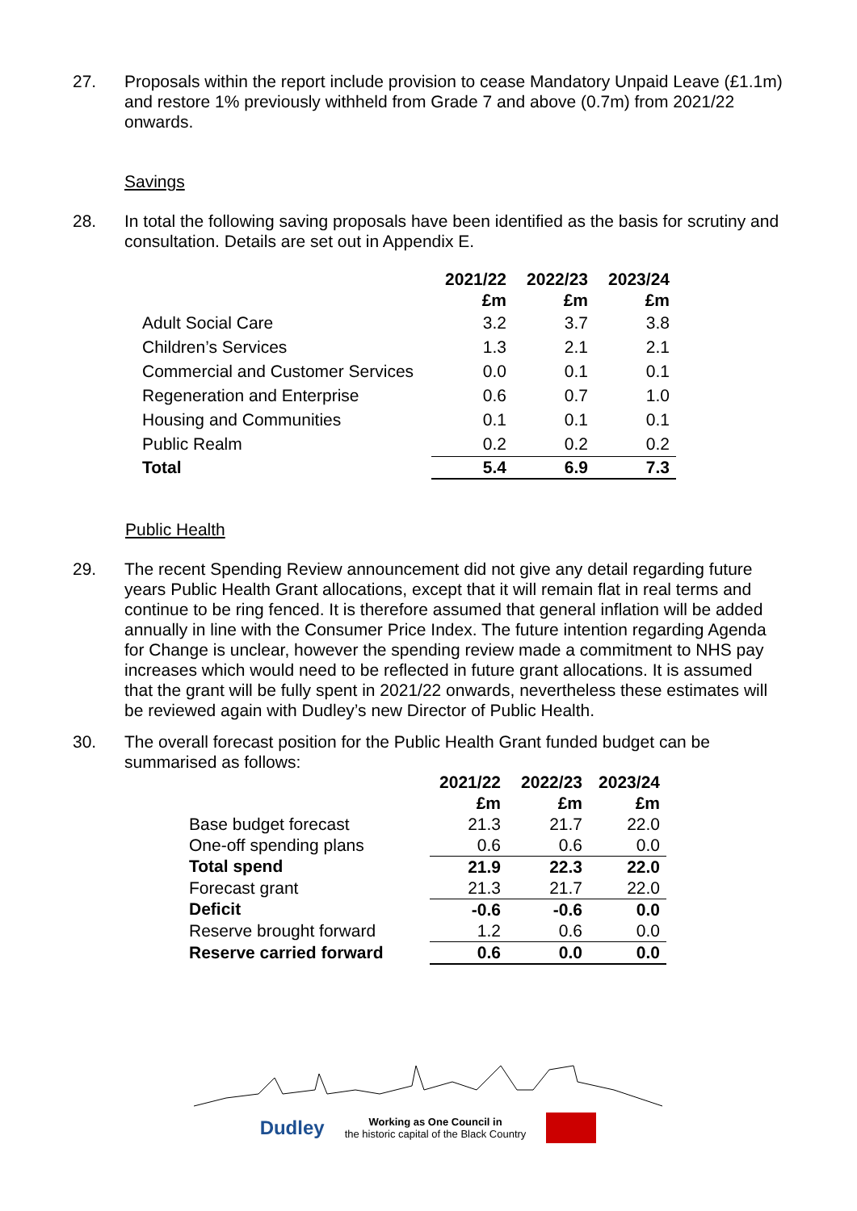27. Proposals within the report include provision to cease Mandatory Unpaid Leave (£1.1m) and restore 1% previously withheld from Grade 7 and above (0.7m) from 2021/22 onwards.
Savings
28. In total the following saving proposals have been identified as the basis for scrutiny and consultation. Details are set out in Appendix E.
| | 2021/22 | 2022/23 | 2023/24 |
| --- | --- | --- | --- |
| | £m | £m | £m |
| Adult Social Care | 3.2 | 3.7 | 3.8 |
| Children’s Services | 1.3 | 2.1 | 2.1 |
| Commercial and Customer Services | 0.0 | 0.1 | 0.1 |
| Regeneration and Enterprise | 0.6 | 0.7 | 1.0 |
| Housing and Communities | 0.1 | 0.1 | 0.1 |
| Public Realm | 0.2 | 0.2 | 0.2 |
| Total | 5.4 | 6.9 | 7.3 |
Public Health
29. The recent Spending Review announcement did not give any detail regarding future years Public Health Grant allocations, except that it will remain flat in real terms and continue to be ring fenced. It is therefore assumed that general inflation will be added annually in line with the Consumer Price Index. The future intention regarding Agenda for Change is unclear, however the spending review made a commitment to NHS pay increases which would need to be reflected in future grant allocations. It is assumed that the grant will be fully spent in 2021/22 onwards, nevertheless these estimates will be reviewed again with Dudley’s new Director of Public Health.
30. The overall forecast position for the Public Health Grant funded budget can be summarised as follows:
| | 2021/22 | 2022/23 | 2023/24 |
| --- | --- | --- | --- |
| | £m | £m | £m |
| Base budget forecast | 21.3 | 21.7 | 22.0 |
| One-off spending plans | 0.6 | 0.6 | 0.0 |
| Total spend | 21.9 | 22.3 | 22.0 |
| Forecast grant | 21.3 | 21.7 | 22.0 |
| Deficit | -0.6 | -0.6 | 0.0 |
| Reserve brought forward | 1.2 | 0.6 | 0.0 |
| Reserve carried forward | 0.6 | 0.0 | 0.0 |
Dudley
Working as One Council in
the historic capital of the Black Country